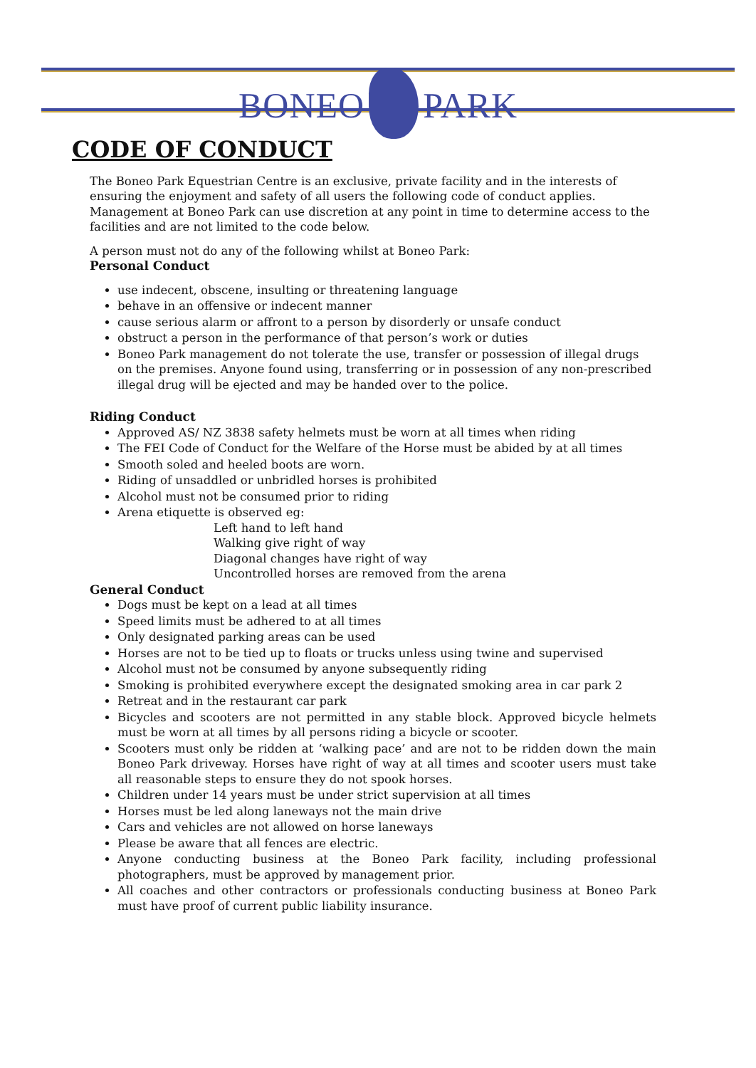BONEO PARK
CODE OF CONDUCT
The Boneo Park Equestrian Centre is an exclusive, private facility and in the interests of ensuring the enjoyment and safety of all users the following code of conduct applies. Management at Boneo Park can use discretion at any point in time to determine access to the facilities and are not limited to the code below.
A person must not do any of the following whilst at Boneo Park:
Personal Conduct
use indecent, obscene, insulting or threatening language
behave in an offensive or indecent manner
cause serious alarm or affront to a person by disorderly or unsafe conduct
obstruct a person in the performance of that person’s work or duties
Boneo Park management do not tolerate the use, transfer or possession of illegal drugs on the premises. Anyone found using, transferring or in possession of any non-prescribed illegal drug will be ejected and may be handed over to the police.
Riding Conduct
Approved AS/ NZ 3838 safety helmets must be worn at all times when riding
The FEI Code of Conduct for the Welfare of the Horse must be abided by at all times
Smooth soled and heeled boots are worn.
Riding of unsaddled or unbridled horses is prohibited
Alcohol must not be consumed prior to riding
Arena etiquette is observed eg:
Left hand to left hand
Walking give right of way
Diagonal changes have right of way
Uncontrolled horses are removed from the arena
General Conduct
Dogs must be kept on a lead at all times
Speed limits must be adhered to at all times
Only designated parking areas can be used
Horses are not to be tied up to floats or trucks unless using twine and supervised
Alcohol must not be consumed by anyone subsequently riding
Smoking is prohibited everywhere except the designated smoking area in car park 2
Retreat and in the restaurant car park
Bicycles and scooters are not permitted in any stable block. Approved bicycle helmets must be worn at all times by all persons riding a bicycle or scooter.
Scooters must only be ridden at ‘walking pace’ and are not to be ridden down the main Boneo Park driveway. Horses have right of way at all times and scooter users must take all reasonable steps to ensure they do not spook horses.
Children under 14 years must be under strict supervision at all times
Horses must be led along laneways not the main drive
Cars and vehicles are not allowed on horse laneways
Please be aware that all fences are electric.
Anyone conducting business at the Boneo Park facility, including professional photographers, must be approved by management prior.
All coaches and other contractors or professionals conducting business at Boneo Park must have proof of current public liability insurance.